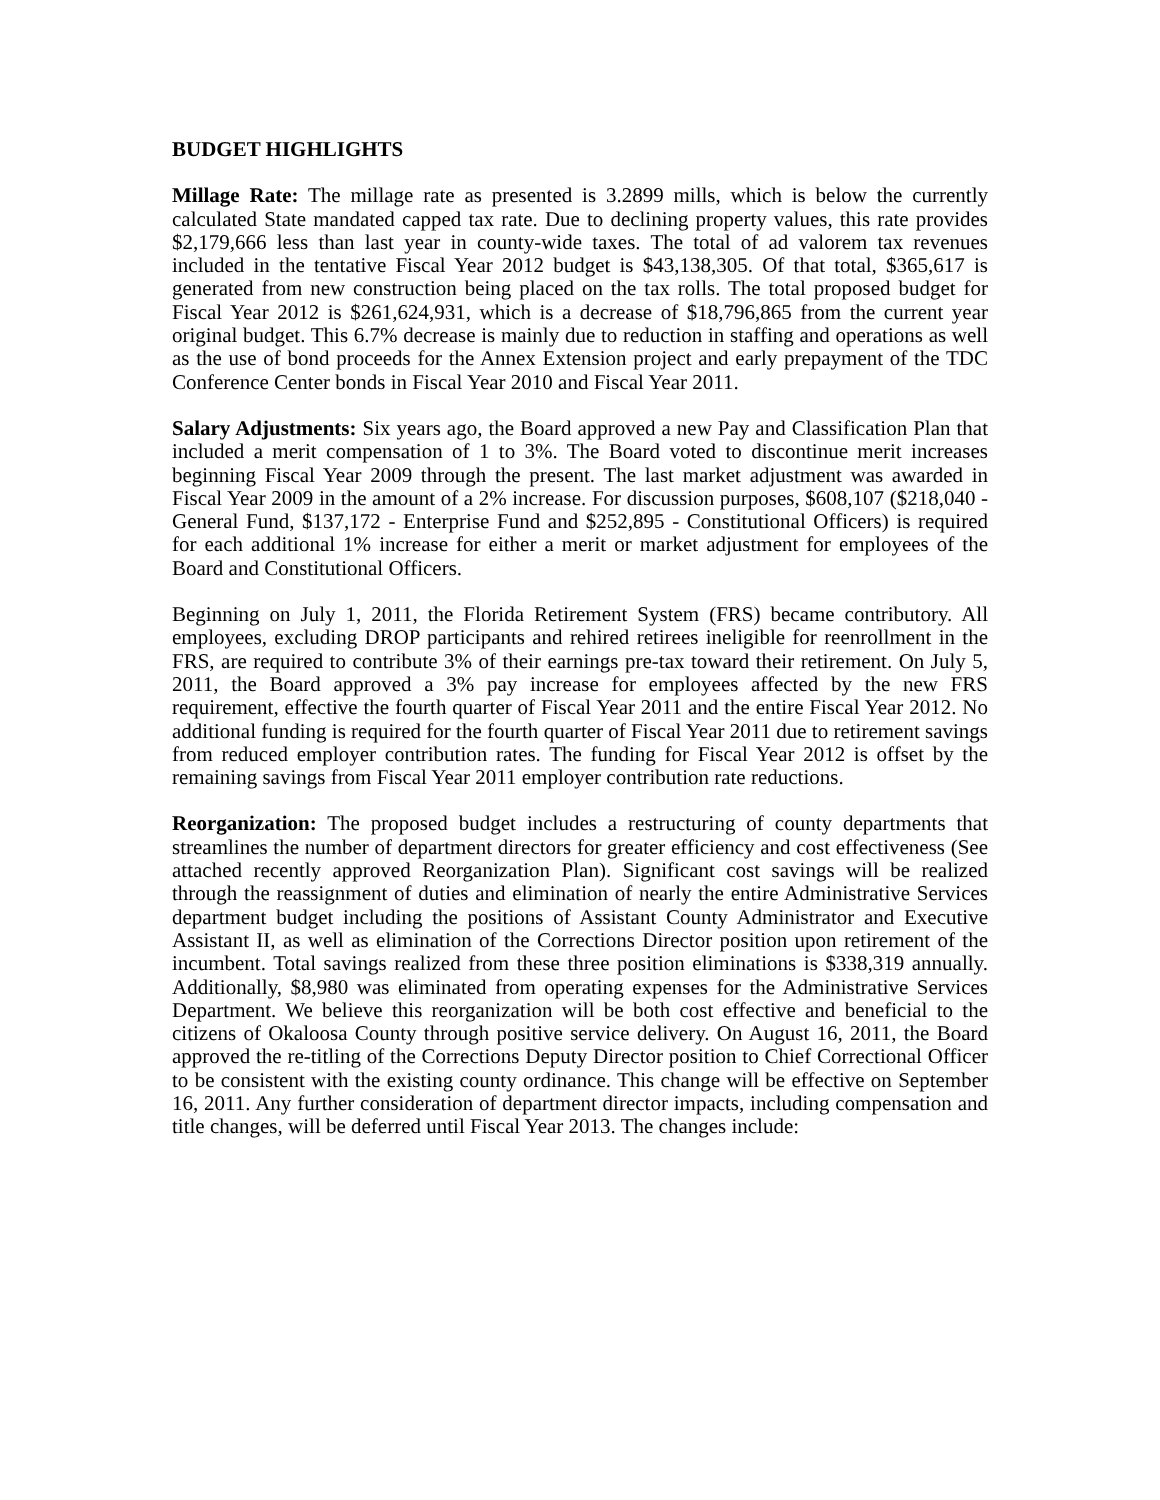BUDGET HIGHLIGHTS
Millage Rate: The millage rate as presented is 3.2899 mills, which is below the currently calculated State mandated capped tax rate. Due to declining property values, this rate provides $2,179,666 less than last year in county-wide taxes. The total of ad valorem tax revenues included in the tentative Fiscal Year 2012 budget is $43,138,305. Of that total, $365,617 is generated from new construction being placed on the tax rolls. The total proposed budget for Fiscal Year 2012 is $261,624,931, which is a decrease of $18,796,865 from the current year original budget. This 6.7% decrease is mainly due to reduction in staffing and operations as well as the use of bond proceeds for the Annex Extension project and early prepayment of the TDC Conference Center bonds in Fiscal Year 2010 and Fiscal Year 2011.
Salary Adjustments: Six years ago, the Board approved a new Pay and Classification Plan that included a merit compensation of 1 to 3%. The Board voted to discontinue merit increases beginning Fiscal Year 2009 through the present. The last market adjustment was awarded in Fiscal Year 2009 in the amount of a 2% increase. For discussion purposes, $608,107 ($218,040 - General Fund, $137,172 - Enterprise Fund and $252,895 - Constitutional Officers) is required for each additional 1% increase for either a merit or market adjustment for employees of the Board and Constitutional Officers.
Beginning on July 1, 2011, the Florida Retirement System (FRS) became contributory. All employees, excluding DROP participants and rehired retirees ineligible for reenrollment in the FRS, are required to contribute 3% of their earnings pre-tax toward their retirement. On July 5, 2011, the Board approved a 3% pay increase for employees affected by the new FRS requirement, effective the fourth quarter of Fiscal Year 2011 and the entire Fiscal Year 2012. No additional funding is required for the fourth quarter of Fiscal Year 2011 due to retirement savings from reduced employer contribution rates. The funding for Fiscal Year 2012 is offset by the remaining savings from Fiscal Year 2011 employer contribution rate reductions.
Reorganization: The proposed budget includes a restructuring of county departments that streamlines the number of department directors for greater efficiency and cost effectiveness (See attached recently approved Reorganization Plan). Significant cost savings will be realized through the reassignment of duties and elimination of nearly the entire Administrative Services department budget including the positions of Assistant County Administrator and Executive Assistant II, as well as elimination of the Corrections Director position upon retirement of the incumbent. Total savings realized from these three position eliminations is $338,319 annually. Additionally, $8,980 was eliminated from operating expenses for the Administrative Services Department. We believe this reorganization will be both cost effective and beneficial to the citizens of Okaloosa County through positive service delivery. On August 16, 2011, the Board approved the re-titling of the Corrections Deputy Director position to Chief Correctional Officer to be consistent with the existing county ordinance. This change will be effective on September 16, 2011. Any further consideration of department director impacts, including compensation and title changes, will be deferred until Fiscal Year 2013. The changes include: